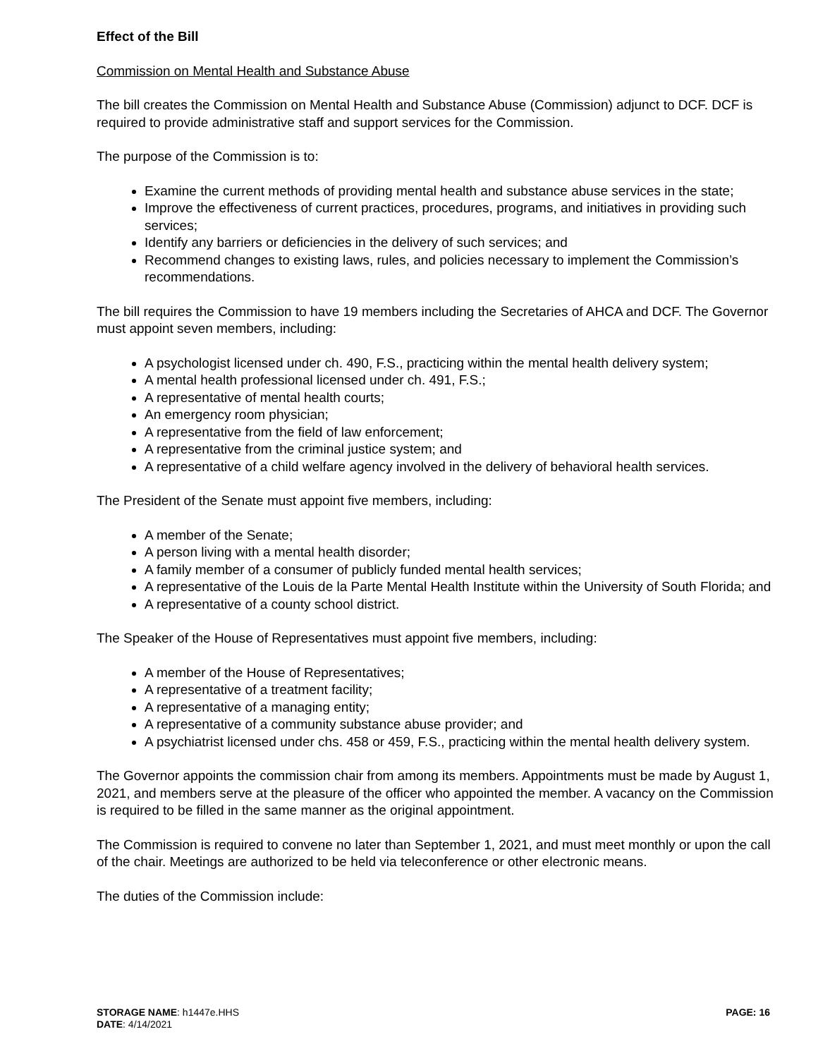Effect of the Bill
Commission on Mental Health and Substance Abuse
The bill creates the Commission on Mental Health and Substance Abuse (Commission) adjunct to DCF. DCF is required to provide administrative staff and support services for the Commission.
The purpose of the Commission is to:
Examine the current methods of providing mental health and substance abuse services in the state;
Improve the effectiveness of current practices, procedures, programs, and initiatives in providing such services;
Identify any barriers or deficiencies in the delivery of such services; and
Recommend changes to existing laws, rules, and policies necessary to implement the Commission’s recommendations.
The bill requires the Commission to have 19 members including the Secretaries of AHCA and DCF. The Governor must appoint seven members, including:
A psychologist licensed under ch. 490, F.S., practicing within the mental health delivery system;
A mental health professional licensed under ch. 491, F.S.;
A representative of mental health courts;
An emergency room physician;
A representative from the field of law enforcement;
A representative from the criminal justice system; and
A representative of a child welfare agency involved in the delivery of behavioral health services.
The President of the Senate must appoint five members, including:
A member of the Senate;
A person living with a mental health disorder;
A family member of a consumer of publicly funded mental health services;
A representative of the Louis de la Parte Mental Health Institute within the University of South Florida; and
A representative of a county school district.
The Speaker of the House of Representatives must appoint five members, including:
A member of the House of Representatives;
A representative of a treatment facility;
A representative of a managing entity;
A representative of a community substance abuse provider; and
A psychiatrist licensed under chs. 458 or 459, F.S., practicing within the mental health delivery system.
The Governor appoints the commission chair from among its members. Appointments must be made by August 1, 2021, and members serve at the pleasure of the officer who appointed the member. A vacancy on the Commission is required to be filled in the same manner as the original appointment.
The Commission is required to convene no later than September 1, 2021, and must meet monthly or upon the call of the chair. Meetings are authorized to be held via teleconference or other electronic means.
The duties of the Commission include:
STORAGE NAME: h1447e.HHS
DATE: 4/14/2021
PAGE: 16